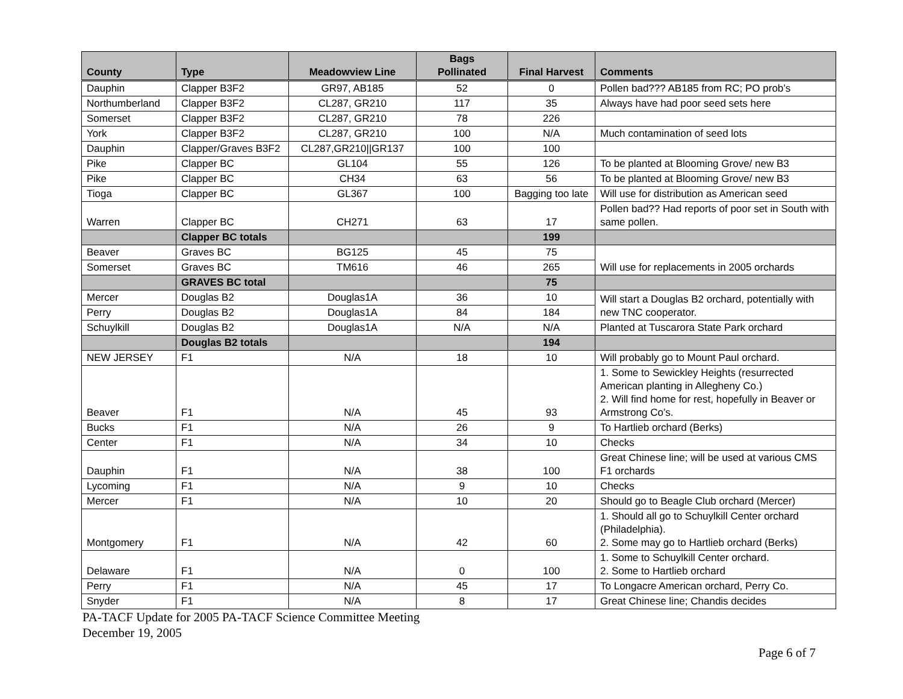| County | Type | Meadowview Line | Bags Pollinated | Final Harvest | Comments |
| --- | --- | --- | --- | --- | --- |
| Dauphin | Clapper B3F2 | GR97, AB185 | 52 | 0 | Pollen bad??? AB185 from RC; PO prob’s |
| Northumberland | Clapper B3F2 | CL287, GR210 | 117 | 35 | Always have had poor seed sets here |
| Somerset | Clapper B3F2 | CL287, GR210 | 78 | 226 | |
| York | Clapper B3F2 | CL287, GR210 | 100 | N/A | Much contamination of seed lots |
| Dauphin | Clapper/Graves B3F2 | CL287,GR210//GR137 | 100 | 100 | |
| Pike | Clapper BC | GL104 | 55 | 126 | To be planted at Blooming Grove/ new B3 |
| Pike | Clapper BC | CH34 | 63 | 56 | To be planted at Blooming Grove/ new B3 |
| Tioga | Clapper BC | GL367 | 100 | Bagging too late | Will use for distribution as American seed |
| Warren | Clapper BC | CH271 | 63 | 17 | Pollen bad?? Had reports of poor set in South with same pollen. |
| | Clapper BC totals | | | 199 | |
| Beaver | Graves BC | BG125 | 45 | 75 | Will use for replacements in 2005 orchards |
| Somerset | Graves BC | TM616 | 46 | 265 | |
| | GRAVES BC total | | | 75 | |
| Mercer | Douglas B2 | Douglas1A | 36 | 10 | Will start a Douglas B2 orchard, potentially with new TNC cooperator. |
| Perry | Douglas B2 | Douglas1A | 84 | 184 | |
| Schuylkill | Douglas B2 | Douglas1A | N/A | N/A | Planted at Tuscarora State Park orchard |
| | Douglas B2 totals | | | 194 | |
| NEW JERSEY | F1 | N/A | 18 | 10 | Will probably go to Mount Paul orchard. |
| Beaver | F1 | N/A | 45 | 93 | 1. Some to Sewickley Heights (resurrected American planting in Allegheny Co.) 2. Will find home for rest, hopefully in Beaver or Armstrong Co’s. |
| Bucks | F1 | N/A | 26 | 9 | To Hartlieb orchard (Berks) |
| Center | F1 | N/A | 34 | 10 | Checks |
| Dauphin | F1 | N/A | 38 | 100 | Great Chinese line; will be used at various CMS F1 orchards |
| Lycoming | F1 | N/A | 9 | 10 | Checks |
| Mercer | F1 | N/A | 10 | 20 | Should go to Beagle Club orchard (Mercer) |
| Montgomery | F1 | N/A | 42 | 60 | 1. Should all go to Schuylkill Center orchard (Philadelphia). 2. Some may go to Hartlieb orchard (Berks) |
| Delaware | F1 | N/A | 0 | 100 | 1. Some to Schuylkill Center orchard. 2. Some to Hartlieb orchard |
| Perry | F1 | N/A | 45 | 17 | To Longacre American orchard, Perry Co. |
| Snyder | F1 | N/A | 8 | 17 | Great Chinese line; Chandis decides |
PA-TACF Update for 2005 PA-TACF Science Committee Meeting
December 19, 2005
Page 6 of 7